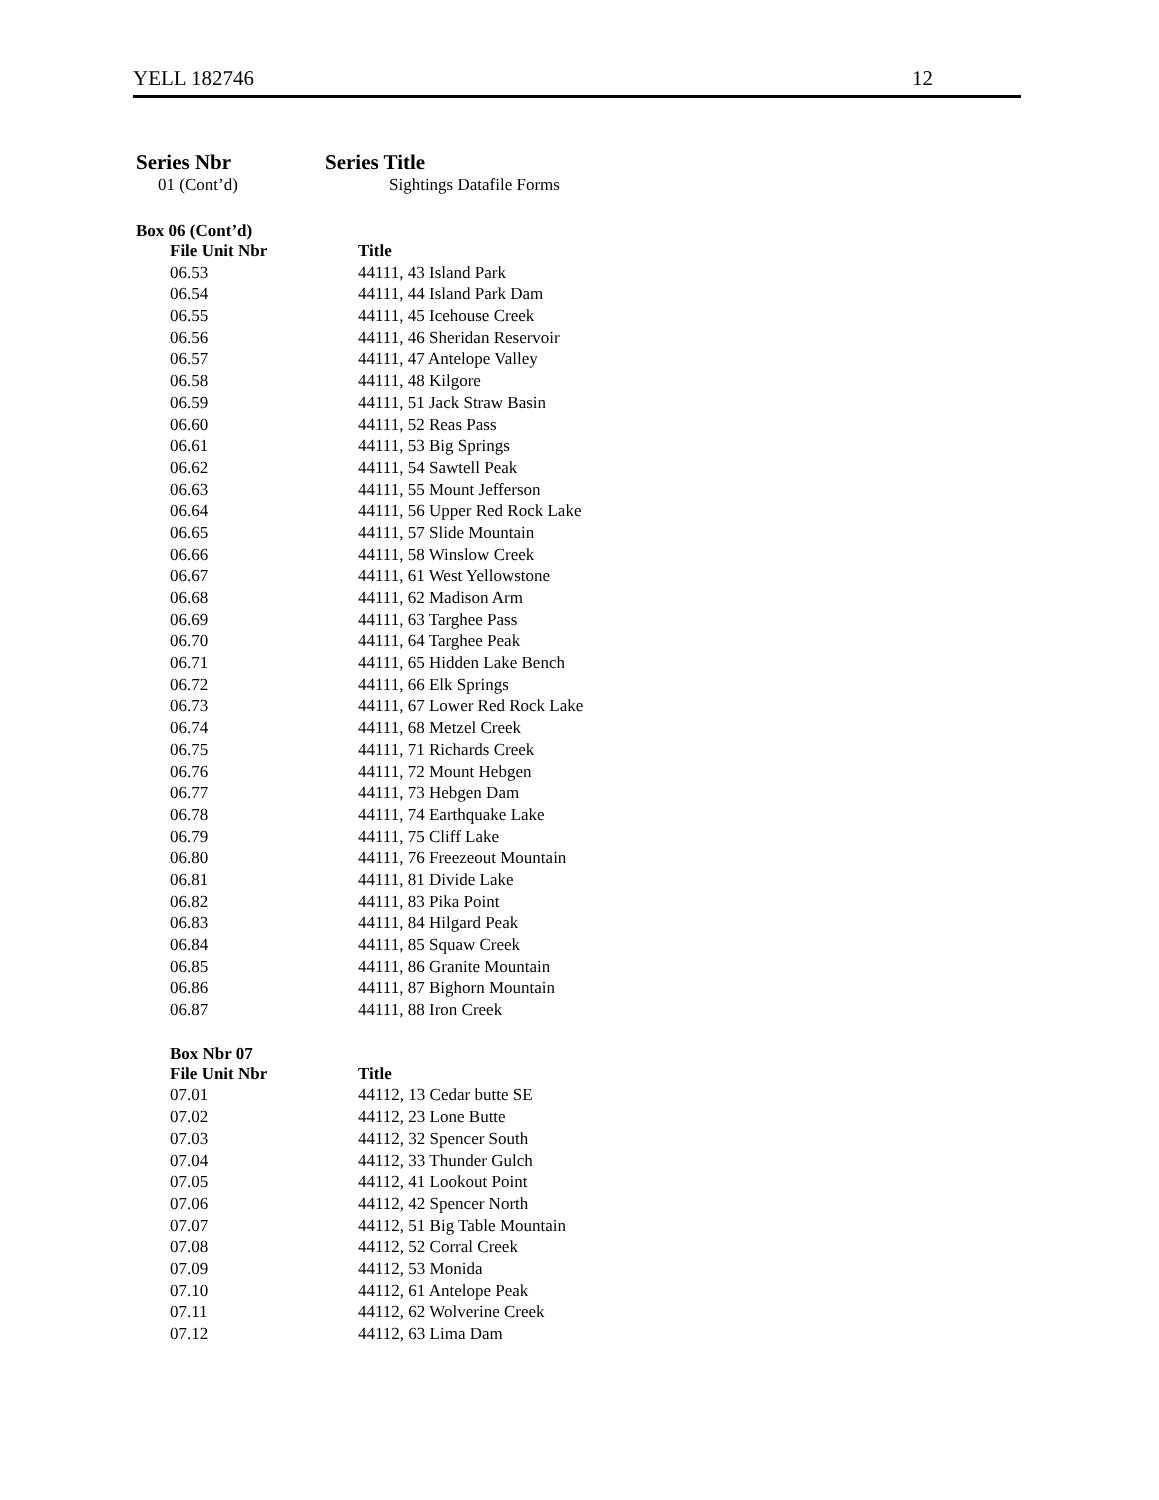YELL 182746 12
Series Nbr Series Title
01 (Cont’d) Sightings Datafile Forms
Box 06 (Cont’d)
| File Unit Nbr | Title |
| --- | --- |
| 06.53 | 44111, 43 Island Park |
| 06.54 | 44111, 44 Island Park Dam |
| 06.55 | 44111, 45 Icehouse Creek |
| 06.56 | 44111, 46 Sheridan Reservoir |
| 06.57 | 44111, 47 Antelope Valley |
| 06.58 | 44111, 48 Kilgore |
| 06.59 | 44111, 51 Jack Straw Basin |
| 06.60 | 44111, 52 Reas Pass |
| 06.61 | 44111, 53 Big Springs |
| 06.62 | 44111, 54 Sawtell Peak |
| 06.63 | 44111, 55 Mount Jefferson |
| 06.64 | 44111, 56 Upper Red Rock Lake |
| 06.65 | 44111, 57 Slide Mountain |
| 06.66 | 44111, 58 Winslow Creek |
| 06.67 | 44111, 61 West Yellowstone |
| 06.68 | 44111, 62 Madison Arm |
| 06.69 | 44111, 63 Targhee Pass |
| 06.70 | 44111, 64 Targhee Peak |
| 06.71 | 44111, 65 Hidden Lake Bench |
| 06.72 | 44111, 66 Elk Springs |
| 06.73 | 44111, 67 Lower Red Rock Lake |
| 06.74 | 44111, 68 Metzel Creek |
| 06.75 | 44111, 71 Richards Creek |
| 06.76 | 44111, 72 Mount Hebgen |
| 06.77 | 44111, 73 Hebgen Dam |
| 06.78 | 44111, 74 Earthquake Lake |
| 06.79 | 44111, 75 Cliff Lake |
| 06.80 | 44111, 76 Freezeout Mountain |
| 06.81 | 44111, 81 Divide Lake |
| 06.82 | 44111, 83 Pika Point |
| 06.83 | 44111, 84 Hilgard Peak |
| 06.84 | 44111, 85 Squaw Creek |
| 06.85 | 44111, 86 Granite Mountain |
| 06.86 | 44111, 87 Bighorn Mountain |
| 06.87 | 44111, 88 Iron Creek |
Box Nbr 07
| File Unit Nbr | Title |
| --- | --- |
| 07.01 | 44112, 13 Cedar butte SE |
| 07.02 | 44112, 23 Lone Butte |
| 07.03 | 44112, 32 Spencer South |
| 07.04 | 44112, 33 Thunder Gulch |
| 07.05 | 44112, 41 Lookout Point |
| 07.06 | 44112, 42 Spencer North |
| 07.07 | 44112, 51 Big Table Mountain |
| 07.08 | 44112, 52 Corral Creek |
| 07.09 | 44112, 53 Monida |
| 07.10 | 44112, 61 Antelope Peak |
| 07.11 | 44112, 62 Wolverine Creek |
| 07.12 | 44112, 63 Lima Dam |